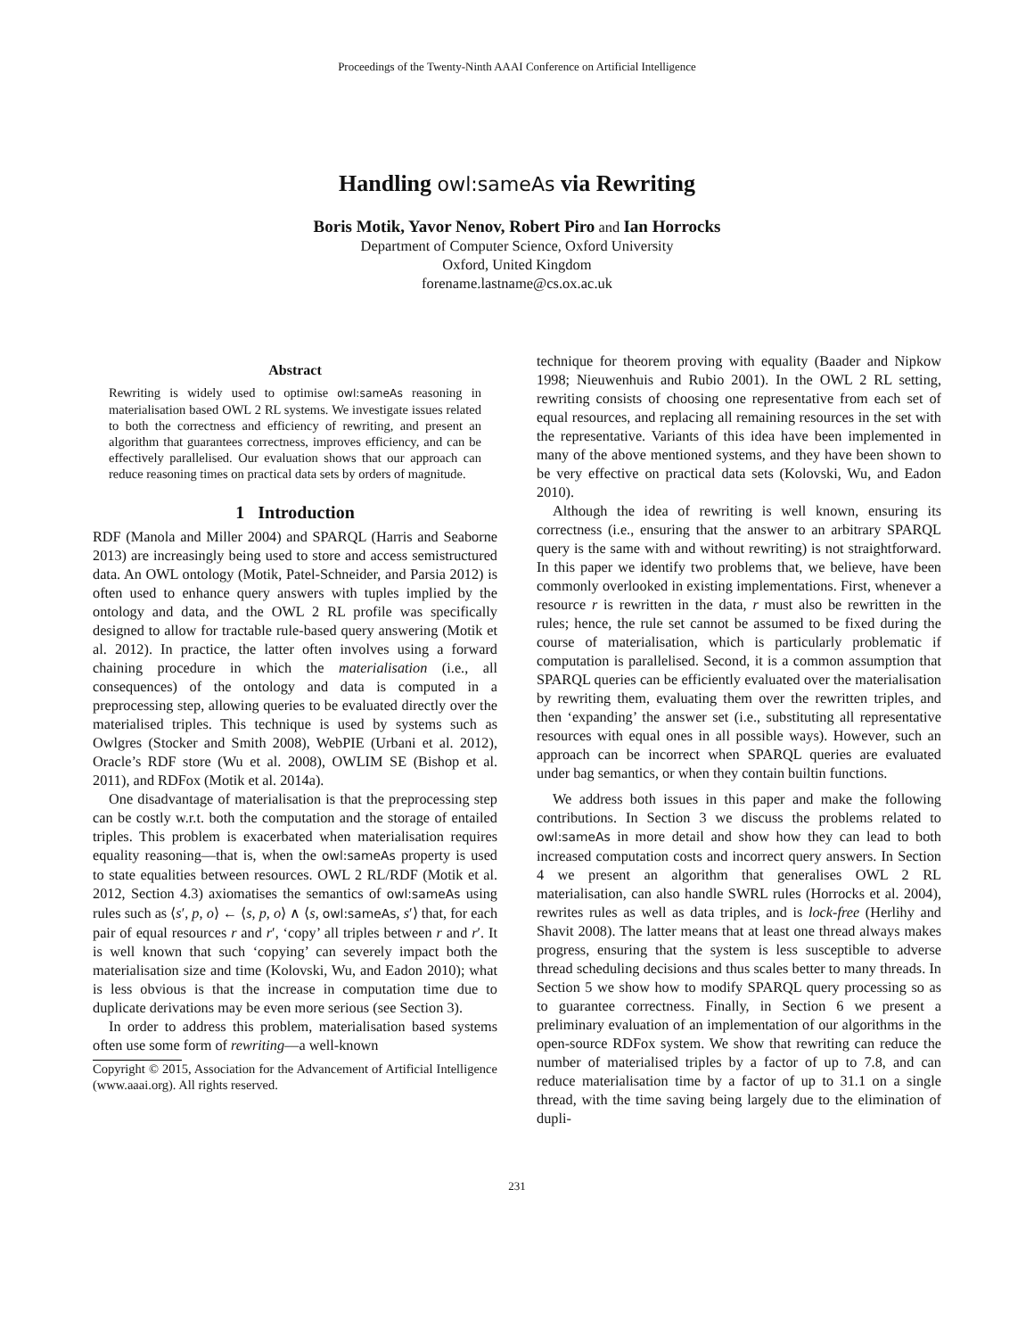Proceedings of the Twenty-Ninth AAAI Conference on Artificial Intelligence
Handling owl:sameAs via Rewriting
Boris Motik, Yavor Nenov, Robert Piro and Ian Horrocks
Department of Computer Science, Oxford University
Oxford, United Kingdom
forename.lastname@cs.ox.ac.uk
Abstract
Rewriting is widely used to optimise owl:sameAs reasoning in materialisation based OWL 2 RL systems. We investigate issues related to both the correctness and efficiency of rewriting, and present an algorithm that guarantees correctness, improves efficiency, and can be effectively parallelised. Our evaluation shows that our approach can reduce reasoning times on practical data sets by orders of magnitude.
1 Introduction
RDF (Manola and Miller 2004) and SPARQL (Harris and Seaborne 2013) are increasingly being used to store and access semistructured data. An OWL ontology (Motik, Patel-Schneider, and Parsia 2012) is often used to enhance query answers with tuples implied by the ontology and data, and the OWL 2 RL profile was specifically designed to allow for tractable rule-based query answering (Motik et al. 2012). In practice, the latter often involves using a forward chaining procedure in which the materialisation (i.e., all consequences) of the ontology and data is computed in a preprocessing step, allowing queries to be evaluated directly over the materialised triples. This technique is used by systems such as Owlgres (Stocker and Smith 2008), WebPIE (Urbani et al. 2012), Oracle’s RDF store (Wu et al. 2008), OWLIM SE (Bishop et al. 2011), and RDFox (Motik et al. 2014a).
One disadvantage of materialisation is that the preprocessing step can be costly w.r.t. both the computation and the storage of entailed triples. This problem is exacerbated when materialisation requires equality reasoning—that is, when the owl:sameAs property is used to state equalities between resources. OWL 2 RL/RDF (Motik et al. 2012, Section 4.3) axiomatises the semantics of owl:sameAs using rules such as ⟨s′, p, o⟩ ← ⟨s, p, o⟩ ∧ ⟨s, owl:sameAs, s′⟩ that, for each pair of equal resources r and r′, ‘copy’ all triples between r and r′. It is well known that such ‘copying’ can severely impact both the materialisation size and time (Kolovski, Wu, and Eadon 2010); what is less obvious is that the increase in computation time due to duplicate derivations may be even more serious (see Section 3).
In order to address this problem, materialisation based systems often use some form of rewriting—a well-known
Copyright © 2015, Association for the Advancement of Artificial Intelligence (www.aaai.org). All rights reserved.
technique for theorem proving with equality (Baader and Nipkow 1998; Nieuwenhuis and Rubio 2001). In the OWL 2 RL setting, rewriting consists of choosing one representative from each set of equal resources, and replacing all remaining resources in the set with the representative. Variants of this idea have been implemented in many of the above mentioned systems, and they have been shown to be very effective on practical data sets (Kolovski, Wu, and Eadon 2010).
Although the idea of rewriting is well known, ensuring its correctness (i.e., ensuring that the answer to an arbitrary SPARQL query is the same with and without rewriting) is not straightforward. In this paper we identify two problems that, we believe, have been commonly overlooked in existing implementations. First, whenever a resource r is rewritten in the data, r must also be rewritten in the rules; hence, the rule set cannot be assumed to be fixed during the course of materialisation, which is particularly problematic if computation is parallelised. Second, it is a common assumption that SPARQL queries can be efficiently evaluated over the materialisation by rewriting them, evaluating them over the rewritten triples, and then ‘expanding’ the answer set (i.e., substituting all representative resources with equal ones in all possible ways). However, such an approach can be incorrect when SPARQL queries are evaluated under bag semantics, or when they contain builtin functions.
We address both issues in this paper and make the following contributions. In Section 3 we discuss the problems related to owl:sameAs in more detail and show how they can lead to both increased computation costs and incorrect query answers. In Section 4 we present an algorithm that generalises OWL 2 RL materialisation, can also handle SWRL rules (Horrocks et al. 2004), rewrites rules as well as data triples, and is lock-free (Herlihy and Shavit 2008). The latter means that at least one thread always makes progress, ensuring that the system is less susceptible to adverse thread scheduling decisions and thus scales better to many threads. In Section 5 we show how to modify SPARQL query processing so as to guarantee correctness. Finally, in Section 6 we present a preliminary evaluation of an implementation of our algorithms in the open-source RDFox system. We show that rewriting can reduce the number of materialised triples by a factor of up to 7.8, and can reduce materialisation time by a factor of up to 31.1 on a single thread, with the time saving being largely due to the elimination of dupli-
231